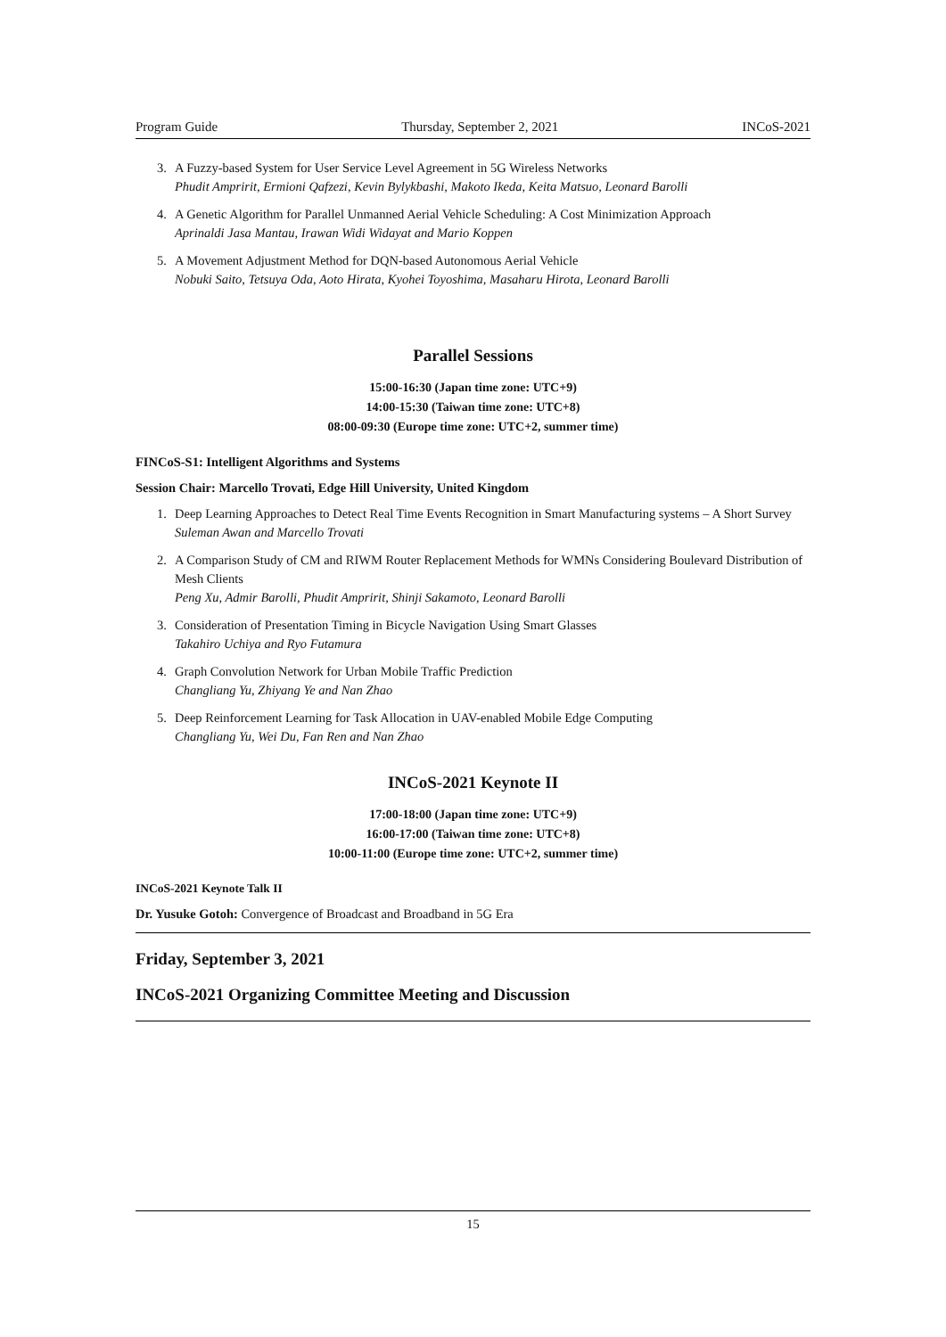Program Guide Thursday, September 2, 2021 INCoS-2021
3. A Fuzzy-based System for User Service Level Agreement in 5G Wireless Networks
Phudit Ampririt, Ermioni Qafzezi, Kevin Bylykbashi, Makoto Ikeda, Keita Matsuo, Leonard Barolli
4. A Genetic Algorithm for Parallel Unmanned Aerial Vehicle Scheduling: A Cost Minimization Approach
Aprinaldi Jasa Mantau, Irawan Widi Widayat and Mario Koppen
5. A Movement Adjustment Method for DQN-based Autonomous Aerial Vehicle
Nobuki Saito, Tetsuya Oda, Aoto Hirata, Kyohei Toyoshima, Masaharu Hirota, Leonard Barolli
Parallel Sessions
15:00-16:30 (Japan time zone: UTC+9)
14:00-15:30 (Taiwan time zone: UTC+8)
08:00-09:30 (Europe time zone: UTC+2, summer time)
FINCoS-S1: Intelligent Algorithms and Systems
Session Chair: Marcello Trovati, Edge Hill University, United Kingdom
1. Deep Learning Approaches to Detect Real Time Events Recognition in Smart Manufacturing systems – A Short Survey
Suleman Awan and Marcello Trovati
2. A Comparison Study of CM and RIWM Router Replacement Methods for WMNs Considering Boulevard Distribution of Mesh Clients
Peng Xu, Admir Barolli, Phudit Ampririt, Shinji Sakamoto, Leonard Barolli
3. Consideration of Presentation Timing in Bicycle Navigation Using Smart Glasses
Takahiro Uchiya and Ryo Futamura
4. Graph Convolution Network for Urban Mobile Traffic Prediction
Changliang Yu, Zhiyang Ye and Nan Zhao
5. Deep Reinforcement Learning for Task Allocation in UAV-enabled Mobile Edge Computing
Changliang Yu, Wei Du, Fan Ren and Nan Zhao
INCoS-2021 Keynote II
17:00-18:00 (Japan time zone: UTC+9)
16:00-17:00 (Taiwan time zone: UTC+8)
10:00-11:00 (Europe time zone: UTC+2, summer time)
INCoS-2021 Keynote Talk II
Dr. Yusuke Gotoh: Convergence of Broadcast and Broadband in 5G Era
Friday, September 3, 2021
INCoS-2021 Organizing Committee Meeting and Discussion
15